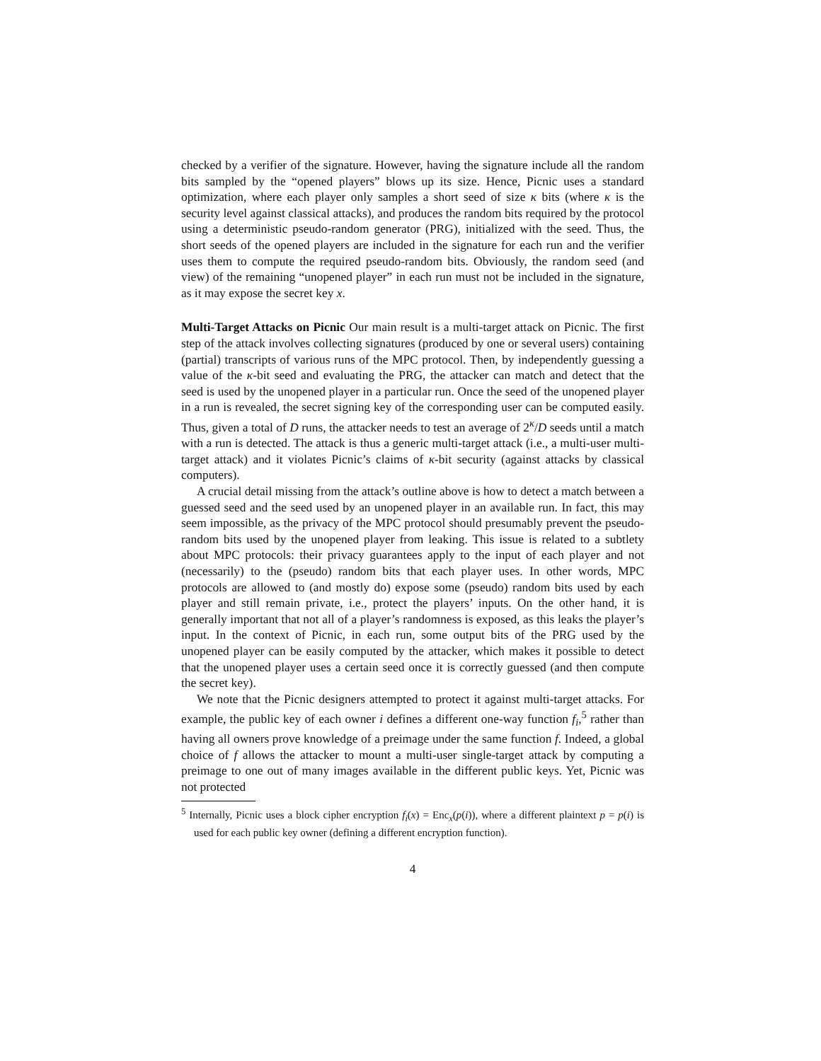checked by a verifier of the signature. However, having the signature include all the random bits sampled by the “opened players” blows up its size. Hence, Picnic uses a standard optimization, where each player only samples a short seed of size κ bits (where κ is the security level against classical attacks), and produces the random bits required by the protocol using a deterministic pseudo-random generator (PRG), initialized with the seed. Thus, the short seeds of the opened players are included in the signature for each run and the verifier uses them to compute the required pseudo-random bits. Obviously, the random seed (and view) of the remaining “unopened player” in each run must not be included in the signature, as it may expose the secret key x.
Multi-Target Attacks on Picnic Our main result is a multi-target attack on Picnic. The first step of the attack involves collecting signatures (produced by one or several users) containing (partial) transcripts of various runs of the MPC protocol. Then, by independently guessing a value of the κ-bit seed and evaluating the PRG, the attacker can match and detect that the seed is used by the unopened player in a particular run. Once the seed of the unopened player in a run is revealed, the secret signing key of the corresponding user can be computed easily. Thus, given a total of D runs, the attacker needs to test an average of 2<sup>κ</sup>/D seeds until a match with a run is detected. The attack is thus a generic multi-target attack (i.e., a multi-user multi-target attack) and it violates Picnic’s claims of κ-bit security (against attacks by classical computers).
A crucial detail missing from the attack’s outline above is how to detect a match between a guessed seed and the seed used by an unopened player in an available run. In fact, this may seem impossible, as the privacy of the MPC protocol should presumably prevent the pseudo-random bits used by the unopened player from leaking. This issue is related to a subtlety about MPC protocols: their privacy guarantees apply to the input of each player and not (necessarily) to the (pseudo) random bits that each player uses. In other words, MPC protocols are allowed to (and mostly do) expose some (pseudo) random bits used by each player and still remain private, i.e., protect the players’ inputs. On the other hand, it is generally important that not all of a player’s randomness is exposed, as this leaks the player’s input. In the context of Picnic, in each run, some output bits of the PRG used by the unopened player can be easily computed by the attacker, which makes it possible to detect that the unopened player uses a certain seed once it is correctly guessed (and then compute the secret key).
We note that the Picnic designers attempted to protect it against multi-target attacks. For example, the public key of each owner i defines a different one-way function f<sub>i</sub>,<sup>5</sup> rather than having all owners prove knowledge of a preimage under the same function f. Indeed, a global choice of f allows the attacker to mount a multi-user single-target attack by computing a preimage to one out of many images available in the different public keys. Yet, Picnic was not protected
<sup>5</sup> Internally, Picnic uses a block cipher encryption f<sub>i</sub>(x) = Enc<sub>x</sub>(p(i)), where a different plaintext p = p(i) is used for each public key owner (defining a different encryption function).
4